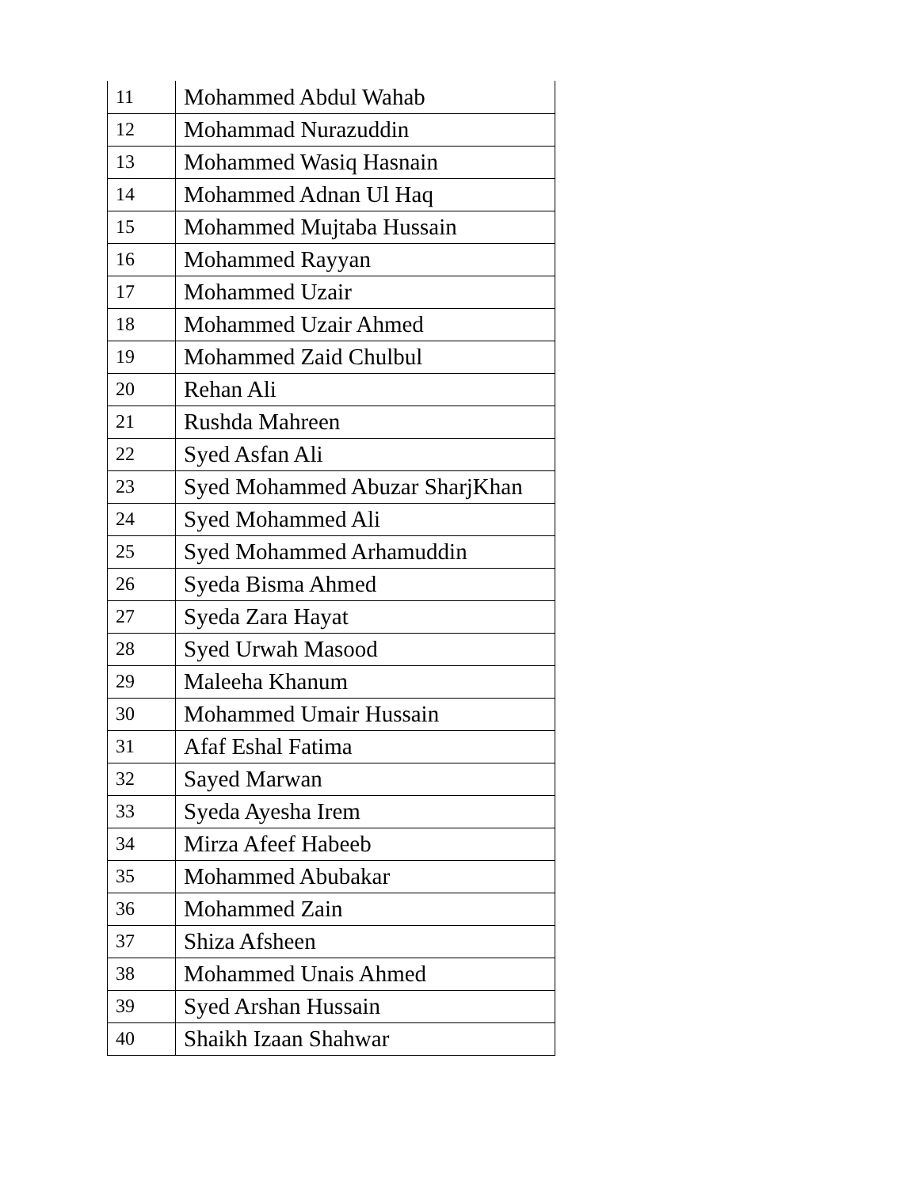| 11 | Mohammed Abdul Wahab |
| 12 | Mohammad Nurazuddin |
| 13 | Mohammed Wasiq Hasnain |
| 14 | Mohammed Adnan Ul Haq |
| 15 | Mohammed Mujtaba Hussain |
| 16 | Mohammed Rayyan |
| 17 | Mohammed Uzair |
| 18 | Mohammed Uzair Ahmed |
| 19 | Mohammed Zaid Chulbul |
| 20 | Rehan Ali |
| 21 | Rushda Mahreen |
| 22 | Syed Asfan Ali |
| 23 | Syed Mohammed Abuzar SharjKhan |
| 24 | Syed Mohammed Ali |
| 25 | Syed Mohammed Arhamuddin |
| 26 | Syeda Bisma Ahmed |
| 27 | Syeda Zara Hayat |
| 28 | Syed Urwah Masood |
| 29 | Maleeha Khanum |
| 30 | Mohammed Umair Hussain |
| 31 | Afaf Eshal Fatima |
| 32 | Sayed Marwan |
| 33 | Syeda Ayesha Irem |
| 34 | Mirza Afeef Habeeb |
| 35 | Mohammed Abubakar |
| 36 | Mohammed Zain |
| 37 | Shiza Afsheen |
| 38 | Mohammed Unais Ahmed |
| 39 | Syed Arshan Hussain |
| 40 | Shaikh Izaan Shahwar |